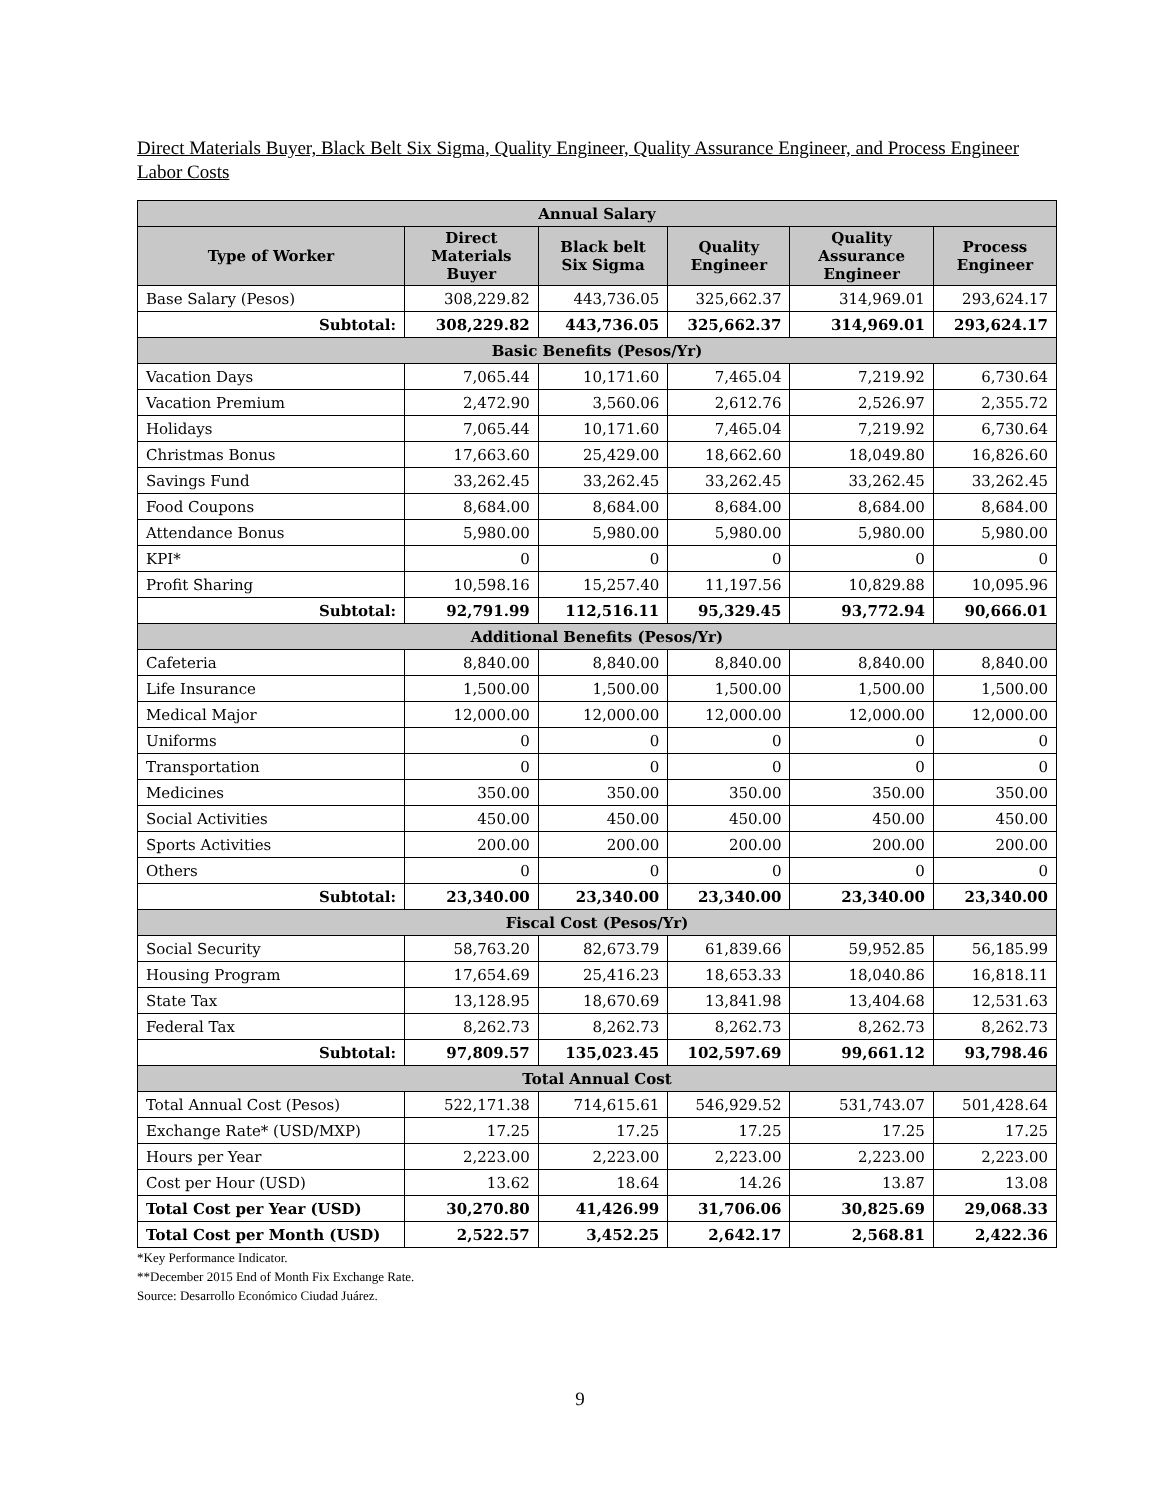Direct Materials Buyer, Black Belt Six Sigma, Quality Engineer, Quality Assurance Engineer, and Process Engineer Labor Costs
| Annual Salary | | | | | |
| Type of Worker | Direct Materials Buyer | Black belt Six Sigma | Quality Engineer | Quality Assurance Engineer | Process Engineer |
| Base Salary (Pesos) | 308,229.82 | 443,736.05 | 325,662.37 | 314,969.01 | 293,624.17 |
| Subtotal: | 308,229.82 | 443,736.05 | 325,662.37 | 314,969.01 | 293,624.17 |
| Basic Benefits (Pesos/Yr) | | | | | |
| Vacation Days | 7,065.44 | 10,171.60 | 7,465.04 | 7,219.92 | 6,730.64 |
| Vacation Premium | 2,472.90 | 3,560.06 | 2,612.76 | 2,526.97 | 2,355.72 |
| Holidays | 7,065.44 | 10,171.60 | 7,465.04 | 7,219.92 | 6,730.64 |
| Christmas Bonus | 17,663.60 | 25,429.00 | 18,662.60 | 18,049.80 | 16,826.60 |
| Savings Fund | 33,262.45 | 33,262.45 | 33,262.45 | 33,262.45 | 33,262.45 |
| Food Coupons | 8,684.00 | 8,684.00 | 8,684.00 | 8,684.00 | 8,684.00 |
| Attendance Bonus | 5,980.00 | 5,980.00 | 5,980.00 | 5,980.00 | 5,980.00 |
| KPI* | 0 | 0 | 0 | 0 | 0 |
| Profit Sharing | 10,598.16 | 15,257.40 | 11,197.56 | 10,829.88 | 10,095.96 |
| Subtotal: | 92,791.99 | 112,516.11 | 95,329.45 | 93,772.94 | 90,666.01 |
| Additional Benefits (Pesos/Yr) | | | | | |
| Cafeteria | 8,840.00 | 8,840.00 | 8,840.00 | 8,840.00 | 8,840.00 |
| Life Insurance | 1,500.00 | 1,500.00 | 1,500.00 | 1,500.00 | 1,500.00 |
| Medical Major | 12,000.00 | 12,000.00 | 12,000.00 | 12,000.00 | 12,000.00 |
| Uniforms | 0 | 0 | 0 | 0 | 0 |
| Transportation | 0 | 0 | 0 | 0 | 0 |
| Medicines | 350.00 | 350.00 | 350.00 | 350.00 | 350.00 |
| Social Activities | 450.00 | 450.00 | 450.00 | 450.00 | 450.00 |
| Sports Activities | 200.00 | 200.00 | 200.00 | 200.00 | 200.00 |
| Others | 0 | 0 | 0 | 0 | 0 |
| Subtotal: | 23,340.00 | 23,340.00 | 23,340.00 | 23,340.00 | 23,340.00 |
| Fiscal Cost (Pesos/Yr) | | | | | |
| Social Security | 58,763.20 | 82,673.79 | 61,839.66 | 59,952.85 | 56,185.99 |
| Housing Program | 17,654.69 | 25,416.23 | 18,653.33 | 18,040.86 | 16,818.11 |
| State Tax | 13,128.95 | 18,670.69 | 13,841.98 | 13,404.68 | 12,531.63 |
| Federal Tax | 8,262.73 | 8,262.73 | 8,262.73 | 8,262.73 | 8,262.73 |
| Subtotal: | 97,809.57 | 135,023.45 | 102,597.69 | 99,661.12 | 93,798.46 |
| Total Annual Cost | | | | | |
| Total Annual Cost (Pesos) | 522,171.38 | 714,615.61 | 546,929.52 | 531,743.07 | 501,428.64 |
| Exchange Rate* (USD/MXP) | 17.25 | 17.25 | 17.25 | 17.25 | 17.25 |
| Hours per Year | 2,223.00 | 2,223.00 | 2,223.00 | 2,223.00 | 2,223.00 |
| Cost per Hour (USD) | 13.62 | 18.64 | 14.26 | 13.87 | 13.08 |
| Total Cost per Year (USD) | 30,270.80 | 41,426.99 | 31,706.06 | 30,825.69 | 29,068.33 |
| Total Cost per Month (USD) | 2,522.57 | 3,452.25 | 2,642.17 | 2,568.81 | 2,422.36 |
*Key Performance Indicator.
**December 2015 End of Month Fix Exchange Rate.
Source: Desarrollo Económico Ciudad Juárez.
9